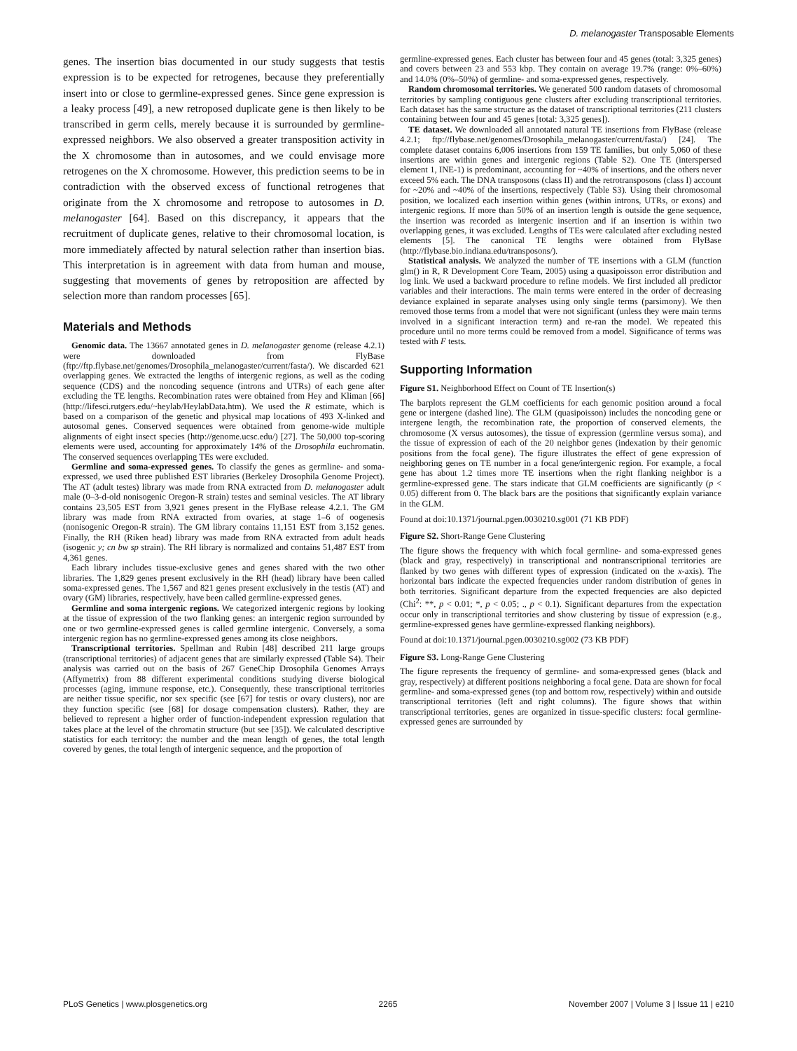D. melanogaster Transposable Elements
genes. The insertion bias documented in our study suggests that testis expression is to be expected for retrogenes, because they preferentially insert into or close to germline-expressed genes. Since gene expression is a leaky process [49], a new retroposed duplicate gene is then likely to be transcribed in germ cells, merely because it is surrounded by germline-expressed neighbors. We also observed a greater transposition activity in the X chromosome than in autosomes, and we could envisage more retrogenes on the X chromosome. However, this prediction seems to be in contradiction with the observed excess of functional retrogenes that originate from the X chromosome and retropose to autosomes in D. melanogaster [64]. Based on this discrepancy, it appears that the recruitment of duplicate genes, relative to their chromosomal location, is more immediately affected by natural selection rather than insertion bias. This interpretation is in agreement with data from human and mouse, suggesting that movements of genes by retroposition are affected by selection more than random processes [65].
Materials and Methods
Genomic data. The 13667 annotated genes in D. melanogaster genome (release 4.2.1) were downloaded from FlyBase (ftp://ftp.flybase.net/genomes/Drosophila_melanogaster/current/fasta/). We discarded 621 overlapping genes. We extracted the lengths of intergenic regions, as well as the coding sequence (CDS) and the noncoding sequence (introns and UTRs) of each gene after excluding the TE lengths. Recombination rates were obtained from Hey and Kliman [66] (http://lifesci.rutgers.edu/~heylab/HeylabData.htm). We used the R estimate, which is based on a comparison of the genetic and physical map locations of 493 X-linked and autosomal genes. Conserved sequences were obtained from genome-wide multiple alignments of eight insect species (http://genome.ucsc.edu/) [27]. The 50,000 top-scoring elements were used, accounting for approximately 14% of the Drosophila euchromatin. The conserved sequences overlapping TEs were excluded.
Germline and soma-expressed genes. To classify the genes as germline- and soma-expressed, we used three published EST libraries (Berkeley Drosophila Genome Project). The AT (adult testes) library was made from RNA extracted from D. melanogaster adult male (0–3-d-old nonisogenic Oregon-R strain) testes and seminal vesicles. The AT library contains 23,505 EST from 3,921 genes present in the FlyBase release 4.2.1. The GM library was made from RNA extracted from ovaries, at stage 1–6 of oogenesis (nonisogenic Oregon-R strain). The GM library contains 11,151 EST from 3,152 genes. Finally, the RH (Riken head) library was made from RNA extracted from adult heads (isogenic y; cn bw sp strain). The RH library is normalized and contains 51,487 EST from 4,361 genes.
Each library includes tissue-exclusive genes and genes shared with the two other libraries. The 1,829 genes present exclusively in the RH (head) library have been called soma-expressed genes. The 1,567 and 821 genes present exclusively in the testis (AT) and ovary (GM) libraries, respectively, have been called germline-expressed genes.
Germline and soma intergenic regions. We categorized intergenic regions by looking at the tissue of expression of the two flanking genes: an intergenic region surrounded by one or two germline-expressed genes is called germline intergenic. Conversely, a soma intergenic region has no germline-expressed genes among its close neighbors.
Transcriptional territories. Spellman and Rubin [48] described 211 large groups (transcriptional territories) of adjacent genes that are similarly expressed (Table S4). Their analysis was carried out on the basis of 267 GeneChip Drosophila Genomes Arrays (Affymetrix) from 88 different experimental conditions studying diverse biological processes (aging, immune response, etc.). Consequently, these transcriptional territories are neither tissue specific, nor sex specific (see [67] for testis or ovary clusters), nor are they function specific (see [68] for dosage compensation clusters). Rather, they are believed to represent a higher order of function-independent expression regulation that takes place at the level of the chromatin structure (but see [35]). We calculated descriptive statistics for each territory: the number and the mean length of genes, the total length covered by genes, the total length of intergenic sequence, and the proportion of
germline-expressed genes. Each cluster has between four and 45 genes (total: 3,325 genes) and covers between 23 and 553 kbp. They contain on average 19.7% (range: 0%–60%) and 14.0% (0%–50%) of germline- and soma-expressed genes, respectively.
Random chromosomal territories. We generated 500 random datasets of chromosomal territories by sampling contiguous gene clusters after excluding transcriptional territories. Each dataset has the same structure as the dataset of transcriptional territories (211 clusters containing between four and 45 genes [total: 3,325 genes]).
TE dataset. We downloaded all annotated natural TE insertions from FlyBase (release 4.2.1; ftp://flybase.net/genomes/Drosophila_melanogaster/current/fasta/) [24]. The complete dataset contains 6,006 insertions from 159 TE families, but only 5,060 of these insertions are within genes and intergenic regions (Table S2). One TE (interspersed element 1, INE-1) is predominant, accounting for ~40% of insertions, and the others never exceed 5% each. The DNA transposons (class II) and the retrotransposons (class I) account for ~20% and ~40% of the insertions, respectively (Table S3). Using their chromosomal position, we localized each insertion within genes (within introns, UTRs, or exons) and intergenic regions. If more than 50% of an insertion length is outside the gene sequence, the insertion was recorded as intergenic insertion and if an insertion is within two overlapping genes, it was excluded. Lengths of TEs were calculated after excluding nested elements [5]. The canonical TE lengths were obtained from FlyBase (http://flybase.bio.indiana.edu/transposons/).
Statistical analysis. We analyzed the number of TE insertions with a GLM (function glm() in R, R Development Core Team, 2005) using a quasipoisson error distribution and log link. We used a backward procedure to refine models. We first included all predictor variables and their interactions. The main terms were entered in the order of decreasing deviance explained in separate analyses using only single terms (parsimony). We then removed those terms from a model that were not significant (unless they were main terms involved in a significant interaction term) and re-ran the model. We repeated this procedure until no more terms could be removed from a model. Significance of terms was tested with F tests.
Supporting Information
Figure S1. Neighborhood Effect on Count of TE Insertion(s)
The barplots represent the GLM coefficients for each genomic position around a focal gene or intergene (dashed line). The GLM (quasipoisson) includes the noncoding gene or intergene length, the recombination rate, the proportion of conserved elements, the chromosome (X versus autosomes), the tissue of expression (germline versus soma), and the tissue of expression of each of the 20 neighbor genes (indexation by their genomic positions from the focal gene). The figure illustrates the effect of gene expression of neighboring genes on TE number in a focal gene/intergenic region. For example, a focal gene has about 1.2 times more TE insertions when the right flanking neighbor is a germline-expressed gene. The stars indicate that GLM coefficients are significantly (p < 0.05) different from 0. The black bars are the positions that significantly explain variance in the GLM.
Found at doi:10.1371/journal.pgen.0030210.sg001 (71 KB PDF)
Figure S2. Short-Range Gene Clustering
The figure shows the frequency with which focal germline- and soma-expressed genes (black and gray, respectively) in transcriptional and nontranscriptional territories are flanked by two genes with different types of expression (indicated on the x-axis). The horizontal bars indicate the expected frequencies under random distribution of genes in both territories. Significant departure from the expected frequencies are also depicted (Chi<sup>2</sup>: **, p < 0.01; *, p < 0.05; ., p < 0.1). Significant departures from the expectation occur only in transcriptional territories and show clustering by tissue of expression (e.g., germline-expressed genes have germline-expressed flanking neighbors).
Found at doi:10.1371/journal.pgen.0030210.sg002 (73 KB PDF)
Figure S3. Long-Range Gene Clustering
The figure represents the frequency of germline- and soma-expressed genes (black and gray, respectively) at different positions neighboring a focal gene. Data are shown for focal germline- and soma-expressed genes (top and bottom row, respectively) within and outside transcriptional territories (left and right columns). The figure shows that within transcriptional territories, genes are organized in tissue-specific clusters: focal germline-expressed genes are surrounded by
PLoS Genetics | www.plosgenetics.org 2265 November 2007 | Volume 3 | Issue 11 | e210